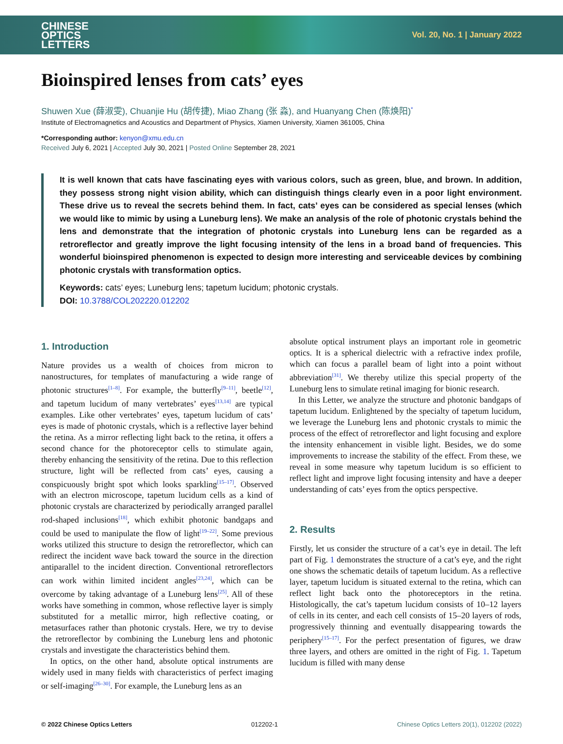CHINESE
OPTICS
LETTERS
Vol. 20, No. 1 | January 2022
Bioinspired lenses from cats’ eyes
Shuwen Xue (薛淑雯), Chuanjie Hu (胡传捷), Miao Zhang (张 淼), and Huanyang Chen (陈焕阳)<sup>*</sup>
Institute of Electromagnetics and Acoustics and Department of Physics, Xiamen University, Xiamen 361005, China
*Corresponding author: kenyon@xmu.edu.cn
Received July 6, 2021 | Accepted July 30, 2021 | Posted Online September 28, 2021
It is well known that cats have fascinating eyes with various colors, such as green, blue, and brown. In addition, they possess strong night vision ability, which can distinguish things clearly even in a poor light environment. These drive us to reveal the secrets behind them. In fact, cats’ eyes can be considered as special lenses (which we would like to mimic by using a Luneburg lens). We make an analysis of the role of photonic crystals behind the lens and demonstrate that the integration of photonic crystals into Luneburg lens can be regarded as a retroreflector and greatly improve the light focusing intensity of the lens in a broad band of frequencies. This wonderful bioinspired phenomenon is expected to design more interesting and serviceable devices by combining photonic crystals with transformation optics.
Keywords: cats’ eyes; Luneburg lens; tapetum lucidum; photonic crystals.
DOI: 10.3788/COL202220.012202
1. Introduction
Nature provides us a wealth of choices from micron to nanostructures, for templates of manufacturing a wide range of photonic structures<sup>[1–8]</sup>. For example, the butterfly<sup>[9–11]</sup>, beetle<sup>[12]</sup>, and tapetum lucidum of many vertebrates’ eyes<sup>[13,14]</sup> are typical examples. Like other vertebrates’ eyes, tapetum lucidum of cats’ eyes is made of photonic crystals, which is a reflective layer behind the retina. As a mirror reflecting light back to the retina, it offers a second chance for the photoreceptor cells to stimulate again, thereby enhancing the sensitivity of the retina. Due to this reflection structure, light will be reflected from cats’ eyes, causing a conspicuously bright spot which looks sparkling<sup>[15–17]</sup>. Observed with an electron microscope, tapetum lucidum cells as a kind of photonic crystals are characterized by periodically arranged parallel rod-shaped inclusions<sup>[18]</sup>, which exhibit photonic bandgaps and could be used to manipulate the flow of light<sup>[19–22]</sup>. Some previous works utilized this structure to design the retroreflector, which can redirect the incident wave back toward the source in the direction antiparallel to the incident direction. Conventional retroreflectors can work within limited incident angles<sup>[23,24]</sup>, which can be overcome by taking advantage of a Luneburg lens<sup>[25]</sup>. All of these works have something in common, whose reflective layer is simply substituted for a metallic mirror, high reflective coating, or metasurfaces rather than photonic crystals. Here, we try to devise the retroreflector by combining the Luneburg lens and photonic crystals and investigate the characteristics behind them.
In optics, on the other hand, absolute optical instruments are widely used in many fields with characteristics of perfect imaging or self-imaging<sup>[26–30]</sup>. For example, the Luneburg lens as an
absolute optical instrument plays an important role in geometric optics. It is a spherical dielectric with a refractive index profile, which can focus a parallel beam of light into a point without abbreviation<sup>[31]</sup>. We thereby utilize this special property of the Luneburg lens to simulate retinal imaging for bionic research.
In this Letter, we analyze the structure and photonic bandgaps of tapetum lucidum. Enlightened by the specialty of tapetum lucidum, we leverage the Luneburg lens and photonic crystals to mimic the process of the effect of retroreflector and light focusing and explore the intensity enhancement in visible light. Besides, we do some improvements to increase the stability of the effect. From these, we reveal in some measure why tapetum lucidum is so efficient to reflect light and improve light focusing intensity and have a deeper understanding of cats’ eyes from the optics perspective.
2. Results
Firstly, let us consider the structure of a cat’s eye in detail. The left part of Fig. 1 demonstrates the structure of a cat’s eye, and the right one shows the schematic details of tapetum lucidum. As a reflective layer, tapetum lucidum is situated external to the retina, which can reflect light back onto the photoreceptors in the retina. Histologically, the cat’s tapetum lucidum consists of 10–12 layers of cells in its center, and each cell consists of 15–20 layers of rods, progressively thinning and eventually disappearing towards the periphery<sup>[15–17]</sup>. For the perfect presentation of figures, we draw three layers, and others are omitted in the right of Fig. 1. Tapetum lucidum is filled with many dense
© 2022 Chinese Optics Letters 012202-1 Chinese Optics Letters 20(1), 012202 (2022)